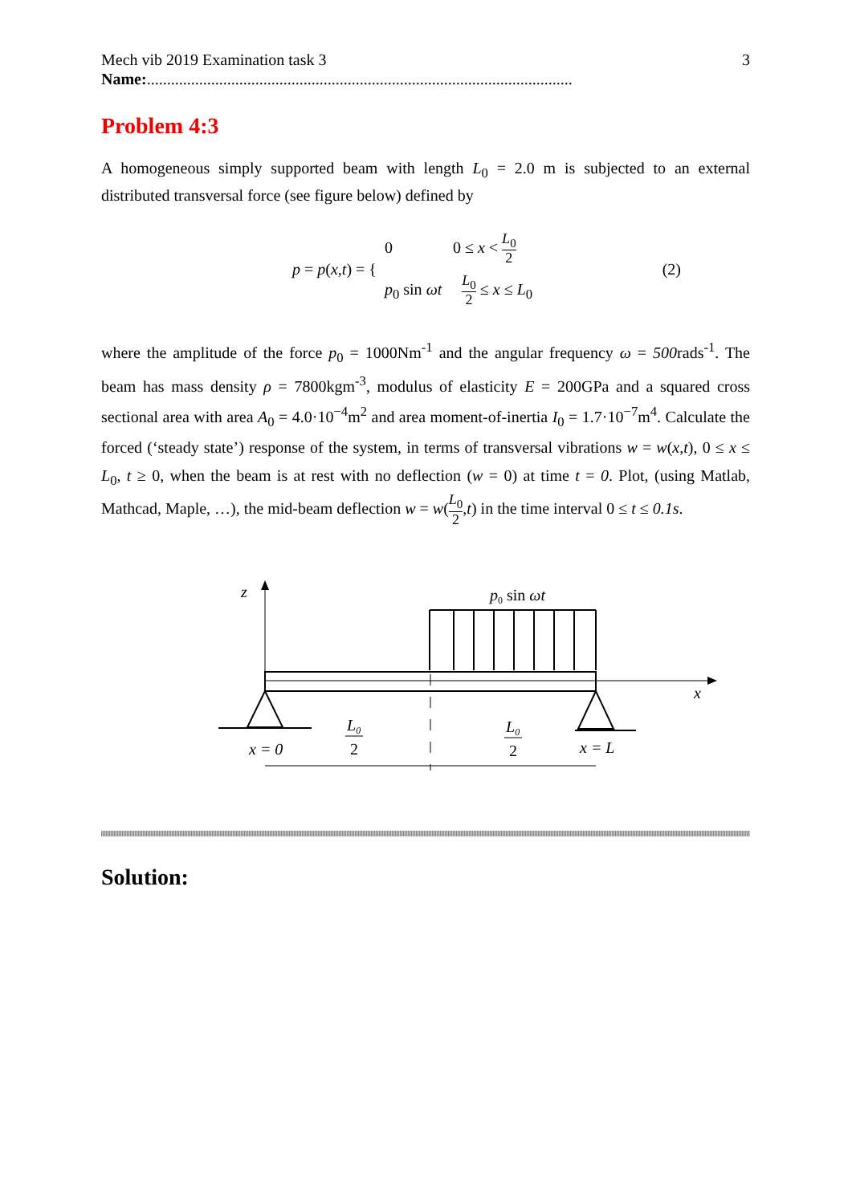Mech vib 2019 Examination task 3 3
Name:..........................................................................................................
Problem 4:3
A homogeneous simply supported beam with length L<sub>0</sub> = 2.0 m is subjected to an external distributed transversal force (see figure below) defined by
p = p(x,t) = {
0 0 ≤ x < L<sub>0</sub> 2
p<sub>0</sub> sin ωt L<sub>0</sub> 2 ≤ x ≤ L<sub>0</sub>
(2)
where the amplitude of the force p<sub>0</sub> = 1000Nm<sup>-1</sup> and the angular frequency ω = 500rads<sup>-1</sup>. The beam has mass density ρ = 7800kgm<sup>-3</sup>, modulus of elasticity E = 200GPa and a squared cross sectional area with area A<sub>0</sub> = 4.0·10<sup>−4</sup>m<sup>2</sup> and area moment-of-inertia I<sub>0</sub> = 1.7·10<sup>−7</sup>m<sup>4</sup>. Calculate the forced (‘steady state’) response of the system, in terms of transversal vibrations w = w(x,t), 0 ≤ x ≤ L<sub>0</sub>, t ≥ 0, when the beam is at rest with no deflection (w = 0) at time t = 0. Plot, (using Matlab, Mathcad, Maple, …), the mid-beam deflection w = w(L<sub>0</sub> 2,t) in the time interval 0 ≤ t ≤ 0.1s.
z
x
p0 sin ωt
x = 0
x = L
L0
2
L0
2
Solution: